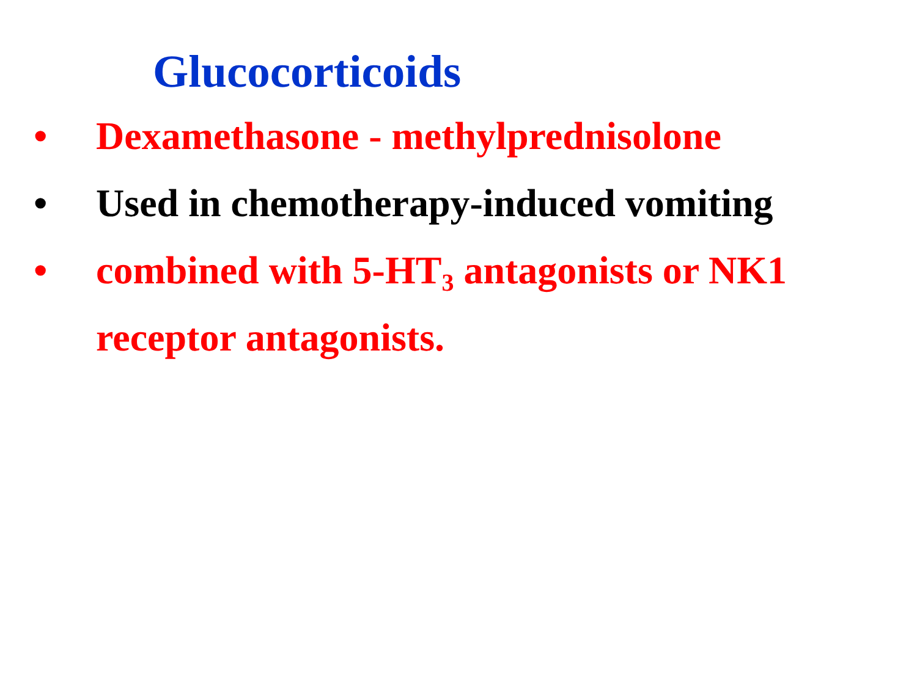Glucocorticoids
• Dexamethasone - methylprednisolone
• Used in chemotherapy-induced vomiting
• combined with 5-HT<sub>3</sub> antagonists or NK1 receptor antagonists.